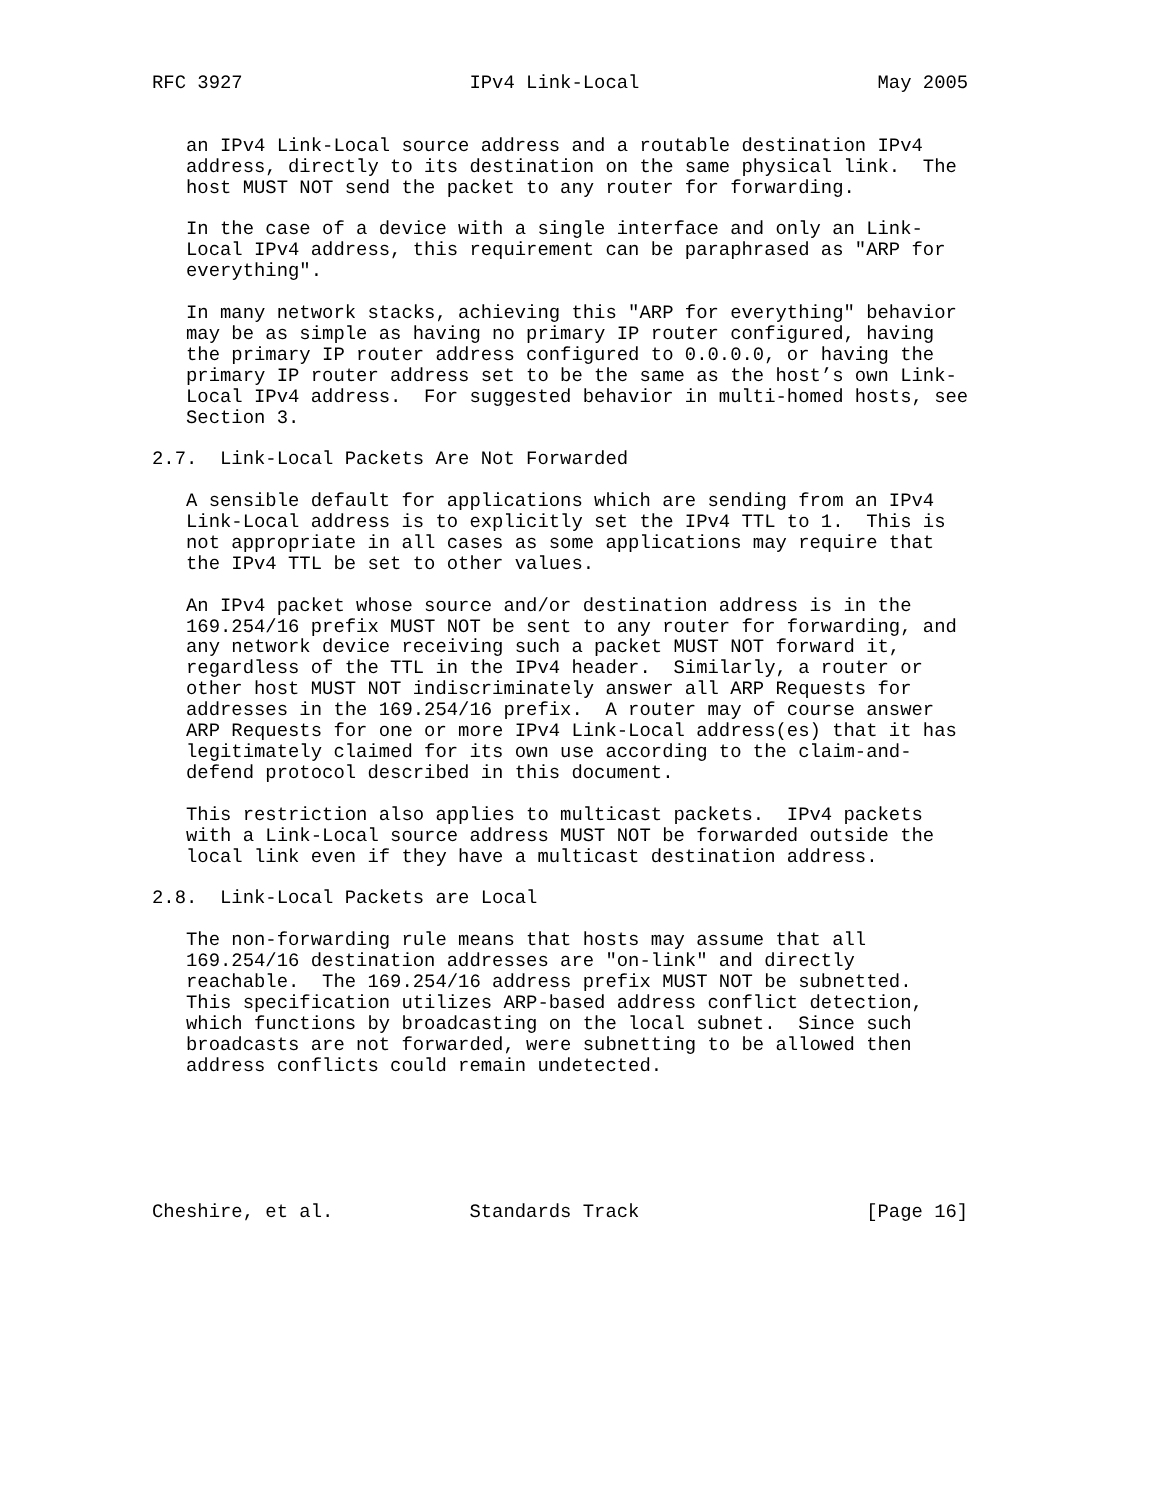RFC 3927                    IPv4 Link-Local                     May 2005


   an IPv4 Link-Local source address and a routable destination IPv4
   address, directly to its destination on the same physical link.  The
   host MUST NOT send the packet to any router for forwarding.

   In the case of a device with a single interface and only an Link-
   Local IPv4 address, this requirement can be paraphrased as "ARP for
   everything".

   In many network stacks, achieving this "ARP for everything" behavior
   may be as simple as having no primary IP router configured, having
   the primary IP router address configured to 0.0.0.0, or having the
   primary IP router address set to be the same as the host’s own Link-
   Local IPv4 address.  For suggested behavior in multi-homed hosts, see
   Section 3.

2.7.  Link-Local Packets Are Not Forwarded

   A sensible default for applications which are sending from an IPv4
   Link-Local address is to explicitly set the IPv4 TTL to 1.  This is
   not appropriate in all cases as some applications may require that
   the IPv4 TTL be set to other values.

   An IPv4 packet whose source and/or destination address is in the
   169.254/16 prefix MUST NOT be sent to any router for forwarding, and
   any network device receiving such a packet MUST NOT forward it,
   regardless of the TTL in the IPv4 header.  Similarly, a router or
   other host MUST NOT indiscriminately answer all ARP Requests for
   addresses in the 169.254/16 prefix.  A router may of course answer
   ARP Requests for one or more IPv4 Link-Local address(es) that it has
   legitimately claimed for its own use according to the claim-and-
   defend protocol described in this document.

   This restriction also applies to multicast packets.  IPv4 packets
   with a Link-Local source address MUST NOT be forwarded outside the
   local link even if they have a multicast destination address.

2.8.  Link-Local Packets are Local

   The non-forwarding rule means that hosts may assume that all
   169.254/16 destination addresses are "on-link" and directly
   reachable.  The 169.254/16 address prefix MUST NOT be subnetted.
   This specification utilizes ARP-based address conflict detection,
   which functions by broadcasting on the local subnet.  Since such
   broadcasts are not forwarded, were subnetting to be allowed then
   address conflicts could remain undetected.






Cheshire, et al.            Standards Track                    [Page 16]